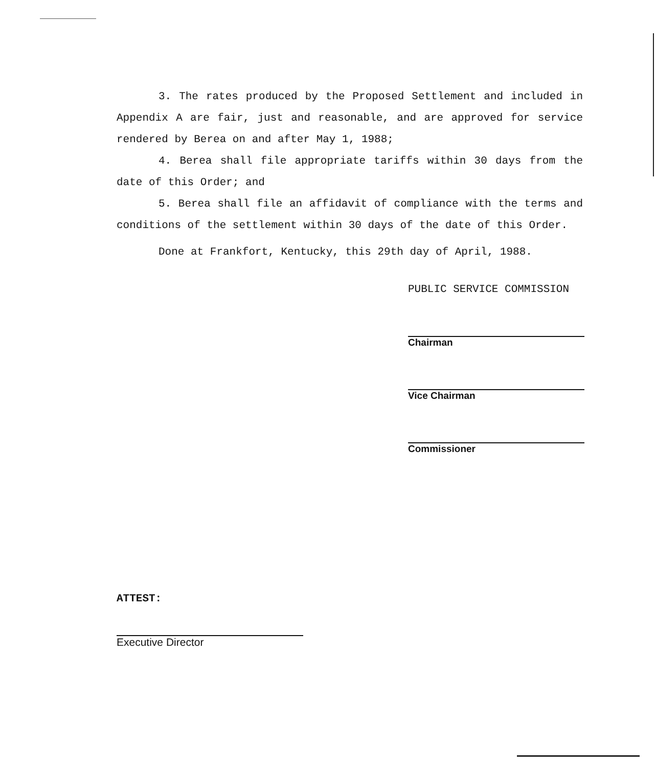3. The rates produced by the Proposed Settlement and included in Appendix A are fair, just and reasonable, and are approved for service rendered by Berea on and after May 1, 1988;
4. Berea shall file appropriate tariffs within 30 days from the date of this Order; and
5. Berea shall file an affidavit of compliance with the terms and conditions of the settlement within 30 days of the date of this Order.
Done at Frankfort, Kentucky, this 29th day of April, 1988.
PUBLIC SERVICE COMMISSION
Chairman
Vice Chairman
Commissioner
ATTEST:
Executive Director